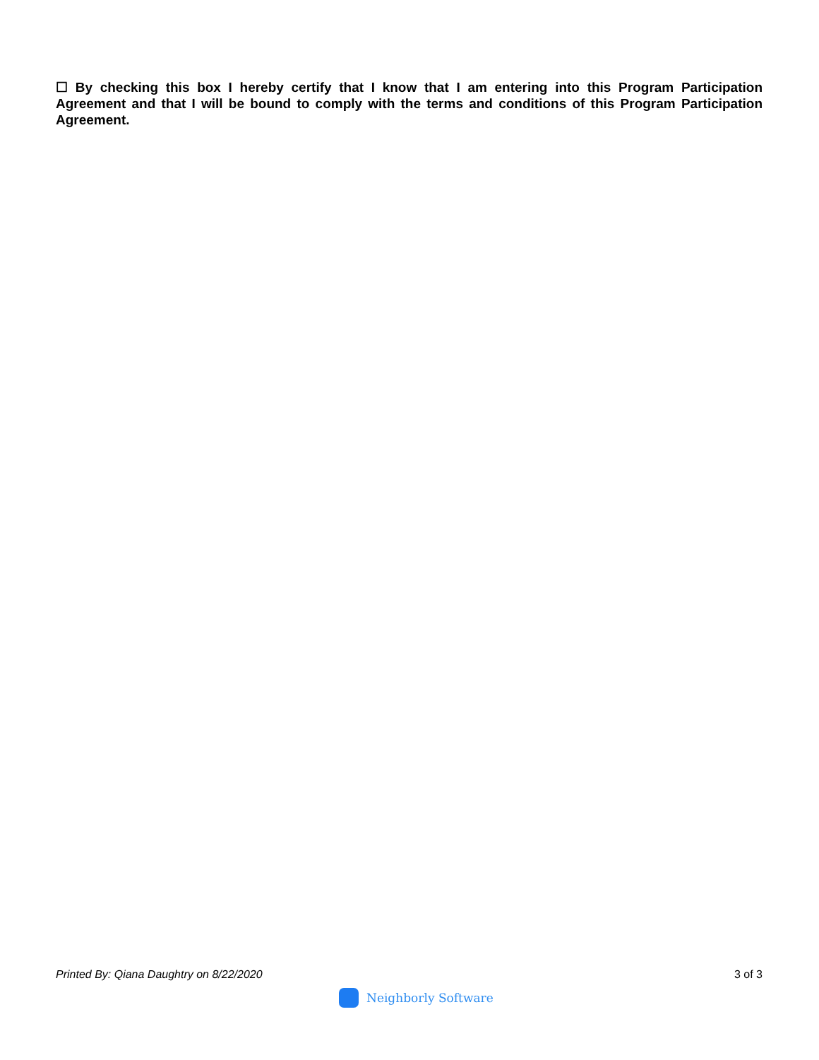☐ By checking this box I hereby certify that I know that I am entering into this Program Participation Agreement and that I will be bound to comply with the terms and conditions of this Program Participation Agreement.
Printed By: Qiana Daughtry on 8/22/2020 3 of 3
Neighborly Software